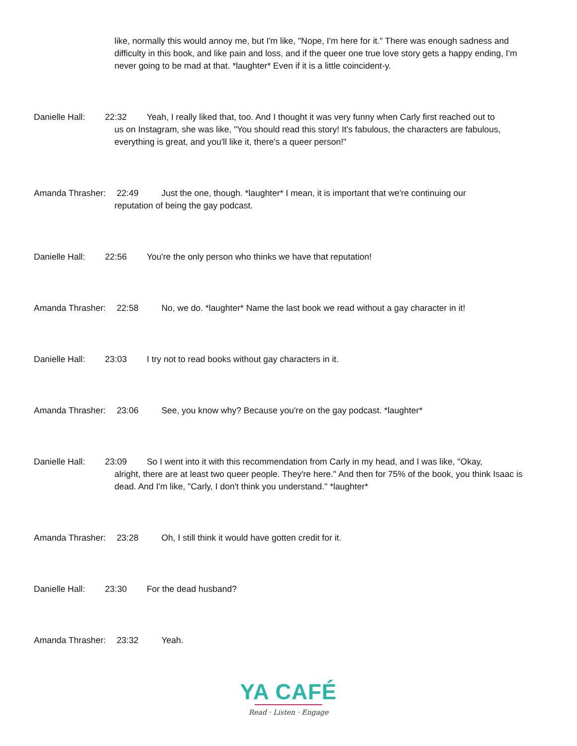like, normally this would annoy me, but I'm like, "Nope, I'm here for it." There was enough sadness and difficulty in this book, and like pain and loss, and if the queer one true love story gets a happy ending, I'm never going to be mad at that. *laughter* Even if it is a little coincident-y.
Danielle Hall: 22:32 Yeah, I really liked that, too. And I thought it was very funny when Carly first reached out to
us on Instagram, she was like, "You should read this story! It's fabulous, the characters are fabulous, everything is great, and you'll like it, there's a queer person!"
Amanda Thrasher: 22:49 Just the one, though. *laughter* I mean, it is important that we're continuing our
reputation of being the gay podcast.
Danielle Hall: 22:56 You're the only person who thinks we have that reputation!
Amanda Thrasher: 22:58 No, we do. *laughter* Name the last book we read without a gay character in it!
Danielle Hall: 23:03 I try not to read books without gay characters in it.
Amanda Thrasher: 23:06 See, you know why? Because you're on the gay podcast. *laughter*
Danielle Hall: 23:09 So I went into it with this recommendation from Carly in my head, and I was like, "Okay,
alright, there are at least two queer people. They're here." And then for 75% of the book, you think Isaac is dead. And I'm like, "Carly, I don't think you understand." *laughter*
Amanda Thrasher: 23:28 Oh, I still think it would have gotten credit for it.
Danielle Hall: 23:30 For the dead husband?
Amanda Thrasher: 23:32 Yeah.
YA CAFÉ
Read · Listen · Engage